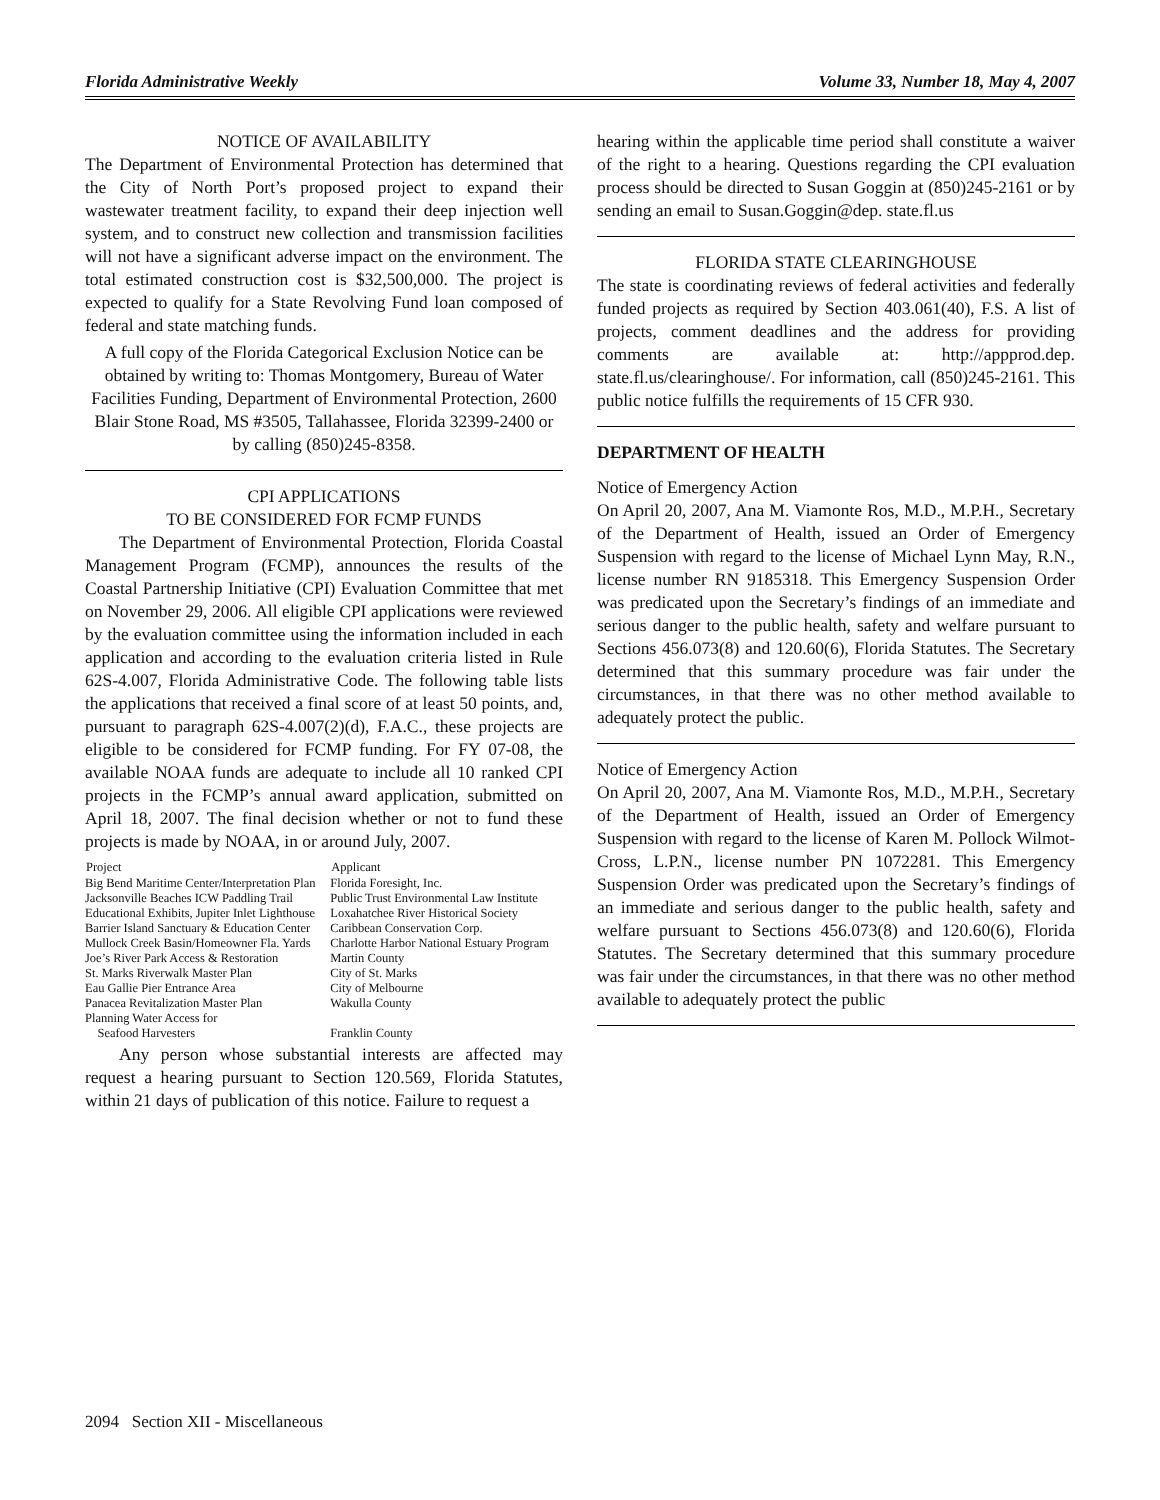Florida Administrative Weekly Volume 33, Number 18, May 4, 2007
NOTICE OF AVAILABILITY
The Department of Environmental Protection has determined that the City of North Port’s proposed project to expand their wastewater treatment facility, to expand their deep injection well system, and to construct new collection and transmission facilities will not have a significant adverse impact on the environment. The total estimated construction cost is $32,500,000. The project is expected to qualify for a State Revolving Fund loan composed of federal and state matching funds.
A full copy of the Florida Categorical Exclusion Notice can be obtained by writing to: Thomas Montgomery, Bureau of Water Facilities Funding, Department of Environmental Protection, 2600 Blair Stone Road, MS #3505, Tallahassee, Florida 32399-2400 or by calling (850)245-8358.
CPI APPLICATIONS
TO BE CONSIDERED FOR FCMP FUNDS
The Department of Environmental Protection, Florida Coastal Management Program (FCMP), announces the results of the Coastal Partnership Initiative (CPI) Evaluation Committee that met on November 29, 2006. All eligible CPI applications were reviewed by the evaluation committee using the information included in each application and according to the evaluation criteria listed in Rule 62S-4.007, Florida Administrative Code. The following table lists the applications that received a final score of at least 50 points, and, pursuant to paragraph 62S-4.007(2)(d), F.A.C., these projects are eligible to be considered for FCMP funding. For FY 07-08, the available NOAA funds are adequate to include all 10 ranked CPI projects in the FCMP’s annual award application, submitted on April 18, 2007. The final decision whether or not to fund these projects is made by NOAA, in or around July, 2007.
| Project | Applicant |
| --- | --- |
| Big Bend Maritime Center/Interpretation Plan | Florida Foresight, Inc. |
| Jacksonville Beaches ICW Paddling Trail | Public Trust Environmental Law Institute |
| Educational Exhibits, Jupiter Inlet Lighthouse | Loxahatchee River Historical Society |
| Barrier Island Sanctuary & Education Center | Caribbean Conservation Corp. |
| Mullock Creek Basin/Homeowner Fla. Yards | Charlotte Harbor National Estuary Program |
| Joe’s River Park Access & Restoration | Martin County |
| St. Marks Riverwalk Master Plan | City of St. Marks |
| Eau Gallie Pier Entrance Area | City of Melbourne |
| Panacea Revitalization Master Plan | Wakulla County |
| Planning Water Access for Seafood Harvesters | Franklin County |
Any person whose substantial interests are affected may request a hearing pursuant to Section 120.569, Florida Statutes, within 21 days of publication of this notice. Failure to request a
hearing within the applicable time period shall constitute a waiver of the right to a hearing. Questions regarding the CPI evaluation process should be directed to Susan Goggin at (850)245-2161 or by sending an email to Susan.Goggin@dep. state.fl.us
FLORIDA STATE CLEARINGHOUSE
The state is coordinating reviews of federal activities and federally funded projects as required by Section 403.061(40), F.S. A list of projects, comment deadlines and the address for providing comments are available at: http://appprod.dep. state.fl.us/clearinghouse/. For information, call (850)245-2161. This public notice fulfills the requirements of 15 CFR 930.
DEPARTMENT OF HEALTH
Notice of Emergency Action
On April 20, 2007, Ana M. Viamonte Ros, M.D., M.P.H., Secretary of the Department of Health, issued an Order of Emergency Suspension with regard to the license of Michael Lynn May, R.N., license number RN 9185318. This Emergency Suspension Order was predicated upon the Secretary’s findings of an immediate and serious danger to the public health, safety and welfare pursuant to Sections 456.073(8) and 120.60(6), Florida Statutes. The Secretary determined that this summary procedure was fair under the circumstances, in that there was no other method available to adequately protect the public.
Notice of Emergency Action
On April 20, 2007, Ana M. Viamonte Ros, M.D., M.P.H., Secretary of the Department of Health, issued an Order of Emergency Suspension with regard to the license of Karen M. Pollock Wilmot-Cross, L.P.N., license number PN 1072281. This Emergency Suspension Order was predicated upon the Secretary’s findings of an immediate and serious danger to the public health, safety and welfare pursuant to Sections 456.073(8) and 120.60(6), Florida Statutes. The Secretary determined that this summary procedure was fair under the circumstances, in that there was no other method available to adequately protect the public
2094 Section XII - Miscellaneous